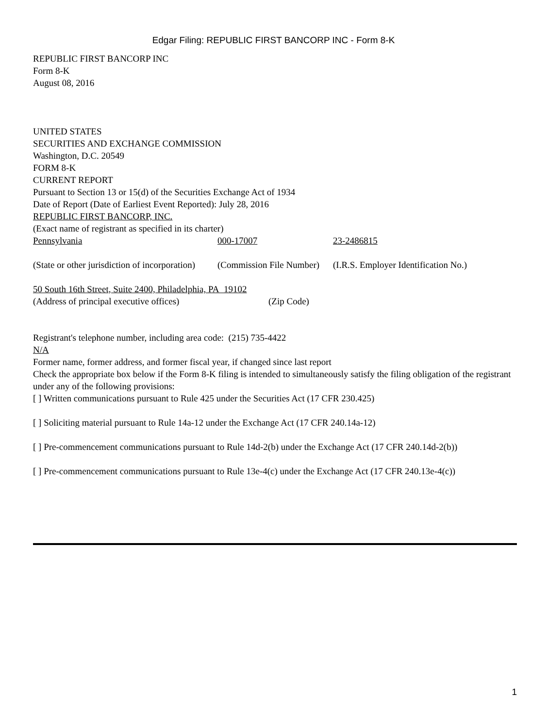Edgar Filing: REPUBLIC FIRST BANCORP INC - Form 8-K
REPUBLIC FIRST BANCORP INC
Form 8-K
August 08, 2016
UNITED STATES
SECURITIES AND EXCHANGE COMMISSION
Washington, D.C. 20549
FORM 8-K
CURRENT REPORT
Pursuant to Section 13 or 15(d) of the Securities Exchange Act of 1934
Date of Report (Date of Earliest Event Reported): July 28, 2016
REPUBLIC FIRST BANCORP, INC.
(Exact name of registrant as specified in its charter)
| Pennsylvania | 000-17007 | 23-2486815 |
| (State or other jurisdiction of incorporation) | (Commission File Number) | (I.R.S. Employer Identification No.) |
| 50 South 16th Street, Suite 2400, Philadelphia, PA 19102 | |
| (Address of principal executive offices) | (Zip Code) |
Registrant's telephone number, including area code: (215) 735-4422
N/A
Former name, former address, and former fiscal year, if changed since last report
Check the appropriate box below if the Form 8-K filing is intended to simultaneously satisfy the filing obligation of the registrant under any of the following provisions:
[ ] Written communications pursuant to Rule 425 under the Securities Act (17 CFR 230.425)
[ ] Soliciting material pursuant to Rule 14a-12 under the Exchange Act (17 CFR 240.14a-12)
[ ] Pre-commencement communications pursuant to Rule 14d-2(b) under the Exchange Act (17 CFR 240.14d-2(b))
[ ] Pre-commencement communications pursuant to Rule 13e-4(c) under the Exchange Act (17 CFR 240.13e-4(c))
1